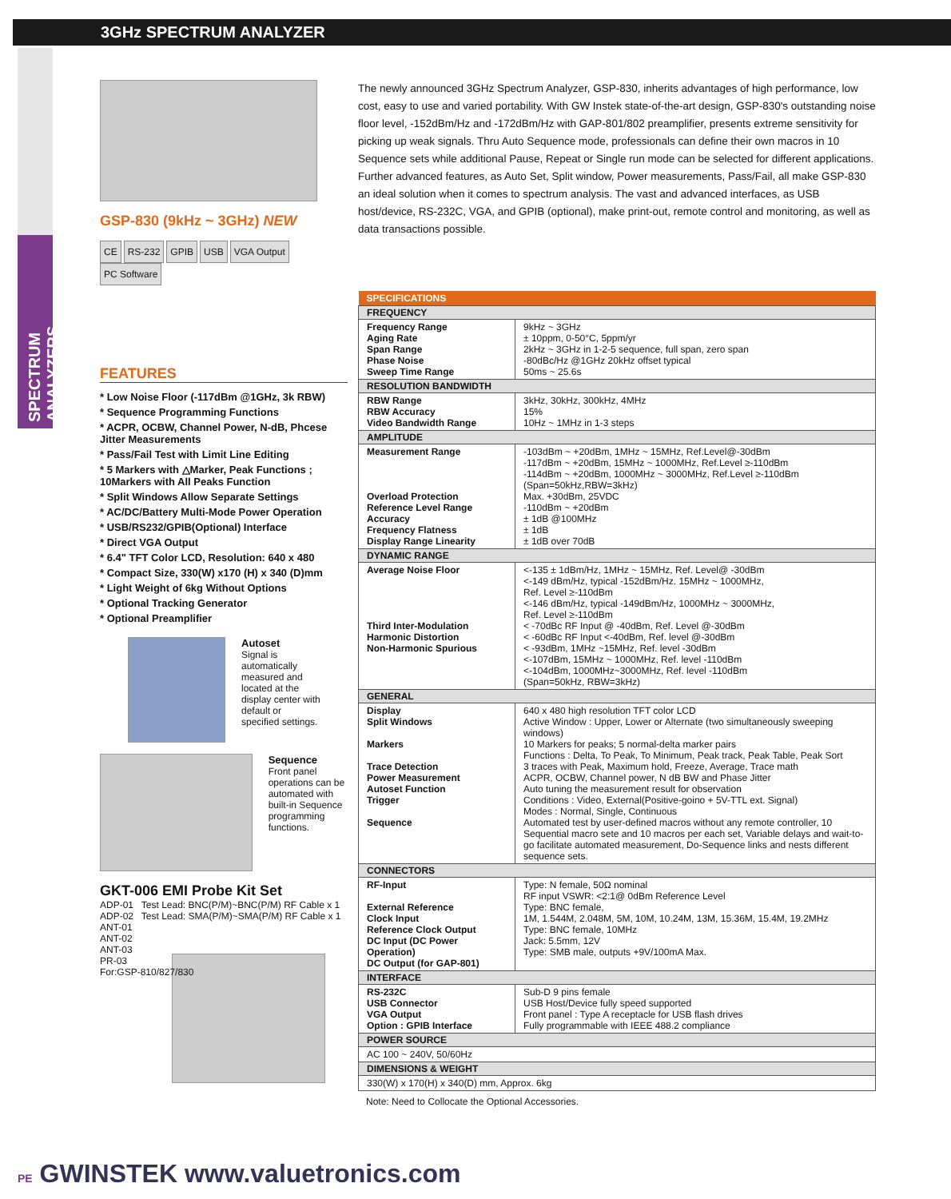3GHz SPECTRUM ANALYZER
SPECTRUM ANALYZERS
GSP-830 (9kHz ~ 3GHz) NEW
CE RS-232 GPIB USB VGA Output PC Software
FEATURES
* Low Noise Floor (-117dBm @1GHz, 3k RBW)
* Sequence Programming Functions
* ACPR, OCBW, Channel Power, N-dB, Phcese Jitter Measurements
* Pass/Fail Test with Limit Line Editing
* 5 Markers with △Marker, Peak Functions ; 10Markers with All Peaks Function
* Split Windows Allow Separate Settings
* AC/DC/Battery Multi-Mode Power Operation
* USB/RS232/GPIB(Optional) Interface
* Direct VGA Output
* 6.4" TFT Color LCD, Resolution: 640 x 480
* Compact Size, 330(W) x170 (H) x 340 (D)mm
* Light Weight of 6kg Without Options
* Optional Tracking Generator
* Optional Preamplifier
Autoset
Signal is automatically measured and located at the display center with default or specified settings.
Sequence
Front panel operations can be automated with built-in Sequence programming functions.
GKT-006 EMI Probe Kit Set
ADP-01 Test Lead: BNC(P/M)~BNC(P/M) RF Cable x 1
ADP-02 Test Lead: SMA(P/M)~SMA(P/M) RF Cable x 1
ANT-01
ANT-02
ANT-03
PR-03
For:GSP-810/827/830
The newly announced 3GHz Spectrum Analyzer, GSP-830, inherits advantages of high performance, low cost, easy to use and varied portability. With GW Instek state-of-the-art design, GSP-830's outstanding noise floor level, -152dBm/Hz and -172dBm/Hz with GAP-801/802 preamplifier, presents extreme sensitivity for picking up weak signals. Thru Auto Sequence mode, professionals can define their own macros in 10 Sequence sets while additional Pause, Repeat or Single run mode can be selected for different applications. Further advanced features, as Auto Set, Split window, Power measurements, Pass/Fail, all make GSP-830 an ideal solution when it comes to spectrum analysis. The vast and advanced interfaces, as USB host/device, RS-232C, VGA, and GPIB (optional), make print-out, remote control and monitoring, as well as data transactions possible.
| SPECIFICATIONS | |
| --- | --- |
| FREQUENCY | |
| Frequency Range Aging Rate Span Range Phase Noise Sweep Time Range | 9kHz ~ 3GHz ± 10ppm, 0-50°C, 5ppm/yr 2kHz ~ 3GHz in 1-2-5 sequence, full span, zero span -80dBc/Hz @1GHz 20kHz offset typical 50ms ~ 25.6s |
| RESOLUTION BANDWIDTH | |
| RBW Range RBW Accuracy Video Bandwidth Range | 3kHz, 30kHz, 300kHz, 4MHz 15% 10Hz ~ 1MHz in 1-3 steps |
| AMPLITUDE | |
| Measurement Range Overload Protection Reference Level Range Accuracy Frequency Flatness Display Range Linearity | -103dBm ~ +20dBm, 1MHz ~ 15MHz, Ref.Level@-30dBm -117dBm ~ +20dBm, 15MHz ~ 1000MHz, Ref.Level ≥-110dBm -114dBm ~ +20dBm, 1000MHz ~ 3000MHz, Ref.Level ≥-110dBm (Span=50kHz,RBW=3kHz) Max. +30dBm, 25VDC -110dBm ~ +20dBm ± 1dB @100MHz ± 1dB ± 1dB over 70dB |
| DYNAMIC RANGE | |
| Average Noise Floor Third Inter-Modulation Harmonic Distortion Non-Harmonic Spurious | <-135 ± 1dBm/Hz, 1MHz ~ 15MHz, Ref. Level@ -30dBm <-149 dBm/Hz, typical -152dBm/Hz. 15MHz ~ 1000MHz, Ref. Level ≥-110dBm <-146 dBm/Hz, typical -149dBm/Hz, 1000MHz ~ 3000MHz, Ref. Level ≥-110dBm < -70dBc RF Input @ -40dBm, Ref. Level @-30dBm < -60dBc RF Input <-40dBm, Ref. level @-30dBm < -93dBm, 1MHz ~15MHz, Ref. level -30dBm <-107dBm, 15MHz ~ 1000MHz, Ref. level -110dBm <-104dBm, 1000MHz~3000MHz, Ref. level -110dBm (Span=50kHz, RBW=3kHz) |
| GENERAL | |
| Display Split Windows Markers Trace Detection Power Measurement Autoset Function Trigger Sequence | 640 x 480 high resolution TFT color LCD Active Window : Upper, Lower or Alternate (two simultaneously sweeping windows) 10 Markers for peaks; 5 normal-delta marker pairs Functions : Delta, To Peak, To Minimum, Peak track, Peak Table, Peak Sort 3 traces with Peak, Maximum hold, Freeze, Average, Trace math ACPR, OCBW, Channel power, N dB BW and Phase Jitter Auto tuning the measurement result for observation Conditions : Video, External(Positive-goino + 5V-TTL ext. Signal) Modes : Normal, Single, Continuous Automated test by user-defined macros without any remote controller, 10 Sequential macro sete and 10 macros per each set, Variable delays and wait-to-go facilitate automated measurement, Do-Sequence links and nests different sequence sets. |
| CONNECTORS | |
| RF-Input External Reference Clock Input Reference Clock Output DC Input (DC Power Operation) DC Output (for GAP-801) | Type: N female, 50Ω nominal RF input VSWR: <2:1@ 0dBm Reference Level Type: BNC female, 1M, 1.544M, 2.048M, 5M, 10M, 10.24M, 13M, 15.36M, 15.4M, 19.2MHz Type: BNC female, 10MHz Jack: 5.5mm, 12V Type: SMB male, outputs +9V/100mA Max. |
| INTERFACE | |
| RS-232C USB Connector VGA Output Option : GPIB Interface | Sub-D 9 pins female USB Host/Device fully speed supported Front panel : Type A receptacle for USB flash drives Fully programmable with IEEE 488.2 compliance |
| POWER SOURCE | |
| AC 100 ~ 240V, 50/60Hz | |
| DIMENSIONS & WEIGHT | |
| 330(W) x 170(H) x 340(D) mm, Approx. 6kg | |
Note: Need to Collocate the Optional Accessories.
PE GWINSTEK www.valuetronics.com